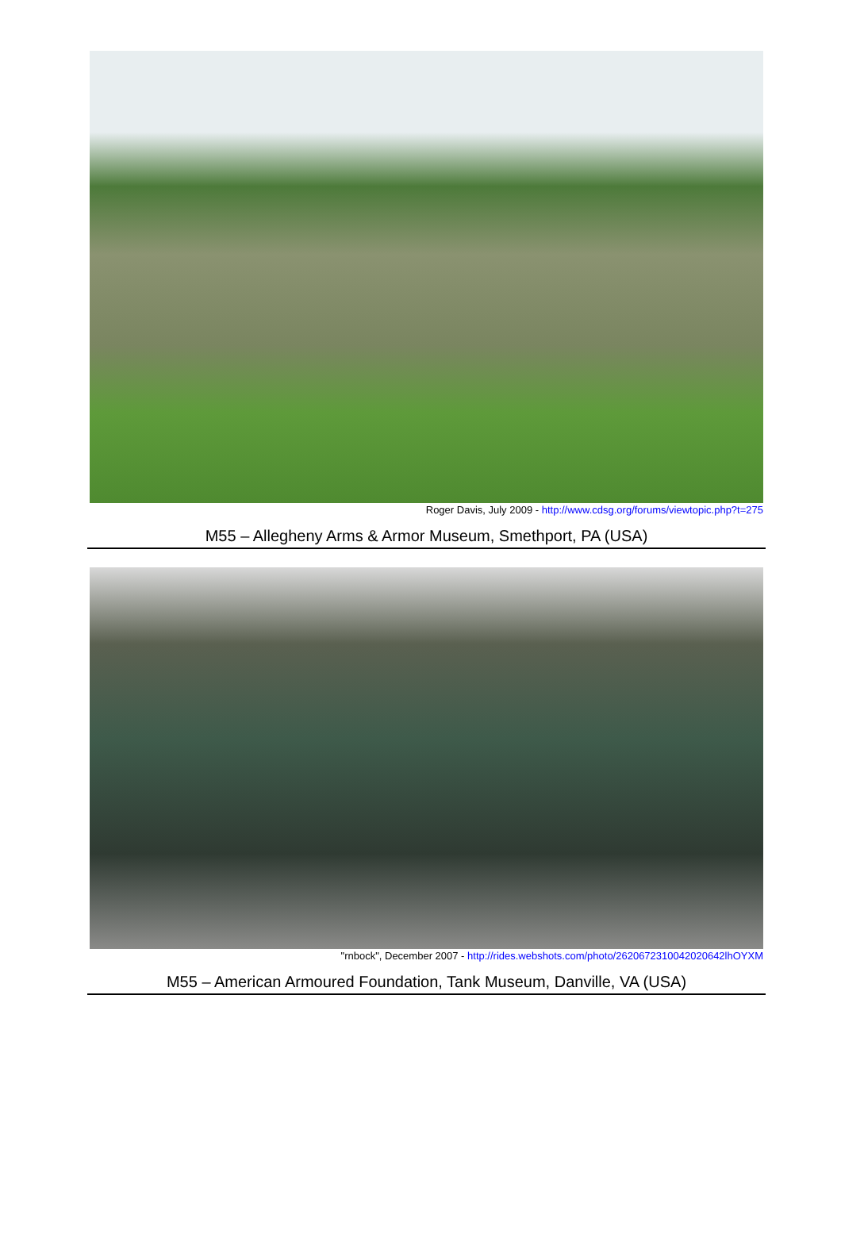Roger Davis, July 2009 - http://www.cdsg.org/forums/viewtopic.php?t=275
M55 – Allegheny Arms & Armor Museum, Smethport, PA (USA)
"rnbock", December 2007 - http://rides.webshots.com/photo/2620672310042020642lhOYXM
M55 – American Armoured Foundation, Tank Museum, Danville, VA (USA)